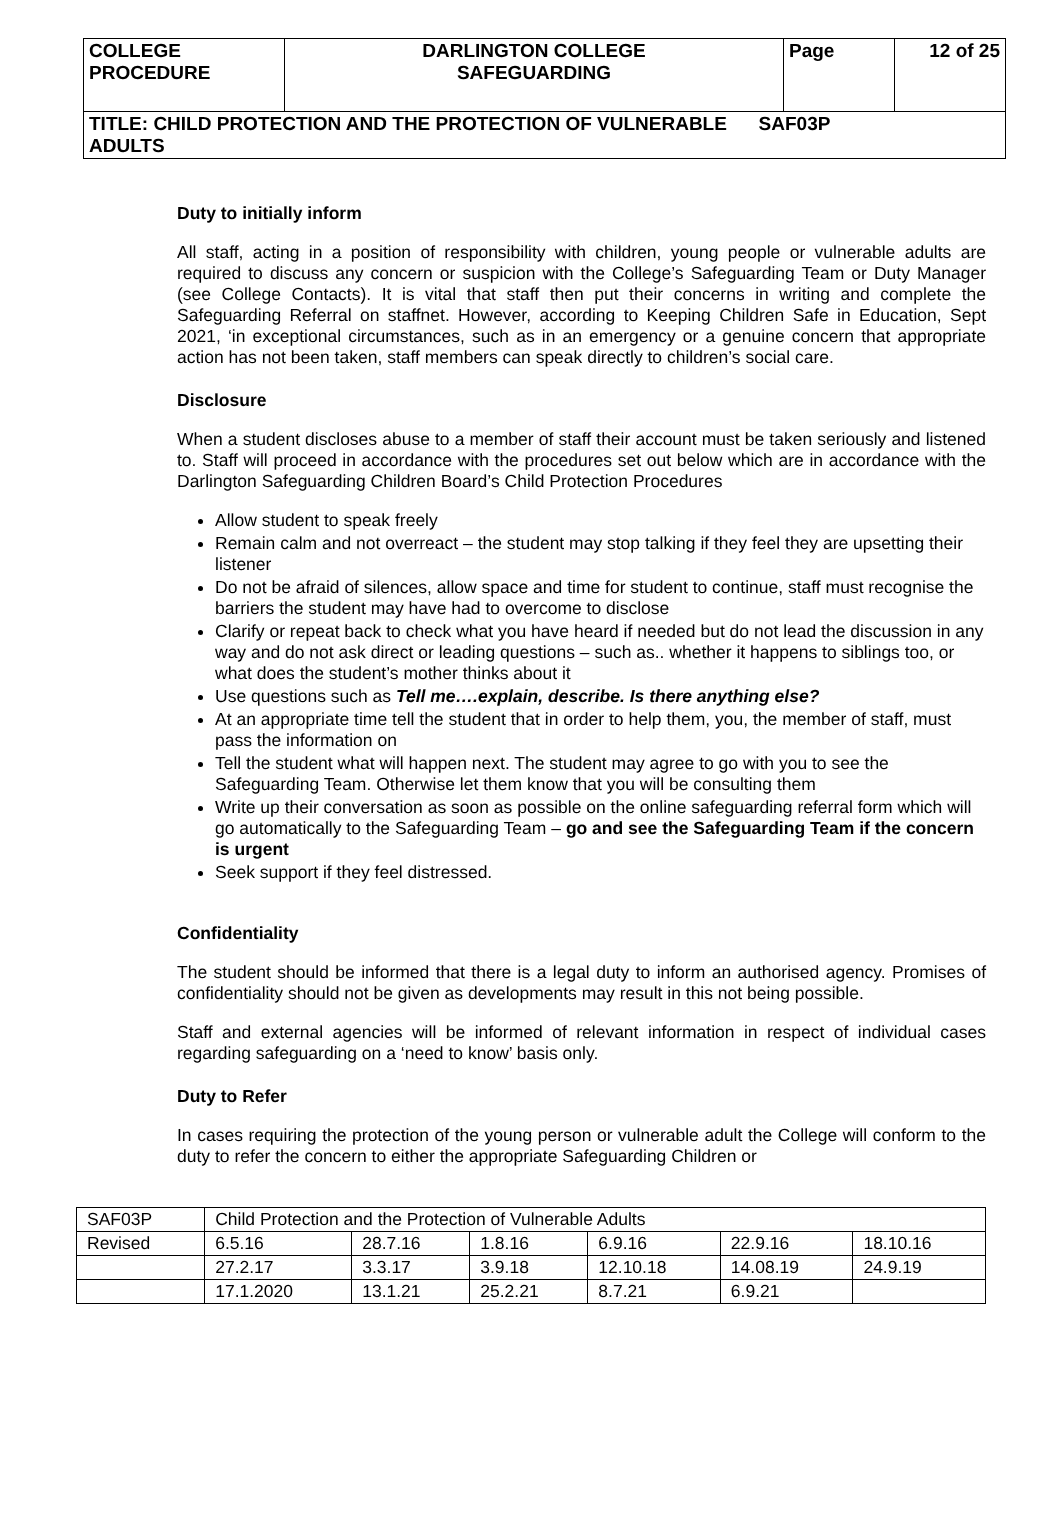| COLLEGE PROCEDURE | DARLINGTON COLLEGE SAFEGUARDING | Page | 12 of 25 |
| TITLE: CHILD PROTECTION AND THE PROTECTION OF VULNERABLE SAF03P ADULTS | | | |
Duty to initially inform
All staff, acting in a position of responsibility with children, young people or vulnerable adults are required to discuss any concern or suspicion with the College’s Safeguarding Team or Duty Manager (see College Contacts). It is vital that staff then put their concerns in writing and complete the Safeguarding Referral on staffnet. However, according to Keeping Children Safe in Education, Sept 2021, ‘in exceptional circumstances, such as in an emergency or a genuine concern that appropriate action has not been taken, staff members can speak directly to children’s social care.
Disclosure
When a student discloses abuse to a member of staff their account must be taken seriously and listened to. Staff will proceed in accordance with the procedures set out below which are in accordance with the Darlington Safeguarding Children Board’s Child Protection Procedures
Allow student to speak freely
Remain calm and not overreact – the student may stop talking if they feel they are upsetting their listener
Do not be afraid of silences, allow space and time for student to continue, staff must recognise the barriers the student may have had to overcome to disclose
Clarify or repeat back to check what you have heard if needed but do not lead the discussion in any way and do not ask direct or leading questions – such as.. whether it happens to siblings too, or what does the student’s mother thinks about it
Use questions such as Tell me….explain, describe. Is there anything else?
At an appropriate time tell the student that in order to help them, you, the member of staff, must pass the information on
Tell the student what will happen next. The student may agree to go with you to see the Safeguarding Team. Otherwise let them know that you will be consulting them
Write up their conversation as soon as possible on the online safeguarding referral form which will go automatically to the Safeguarding Team – go and see the Safeguarding Team if the concern is urgent
Seek support if they feel distressed.
Confidentiality
The student should be informed that there is a legal duty to inform an authorised agency. Promises of confidentiality should not be given as developments may result in this not being possible.
Staff and external agencies will be informed of relevant information in respect of individual cases regarding safeguarding on a ‘need to know’ basis only.
Duty to Refer
In cases requiring the protection of the young person or vulnerable adult the College will conform to the duty to refer the concern to either the appropriate Safeguarding Children or
| SAF03P | Child Protection and the Protection of Vulnerable Adults | | | | | |
| Revised | 6.5.16 | 28.7.16 | 1.8.16 | 6.9.16 | 22.9.16 | 18.10.16 |
| | 27.2.17 | 3.3.17 | 3.9.18 | 12.10.18 | 14.08.19 | 24.9.19 |
| | 17.1.2020 | 13.1.21 | 25.2.21 | 8.7.21 | 6.9.21 | |